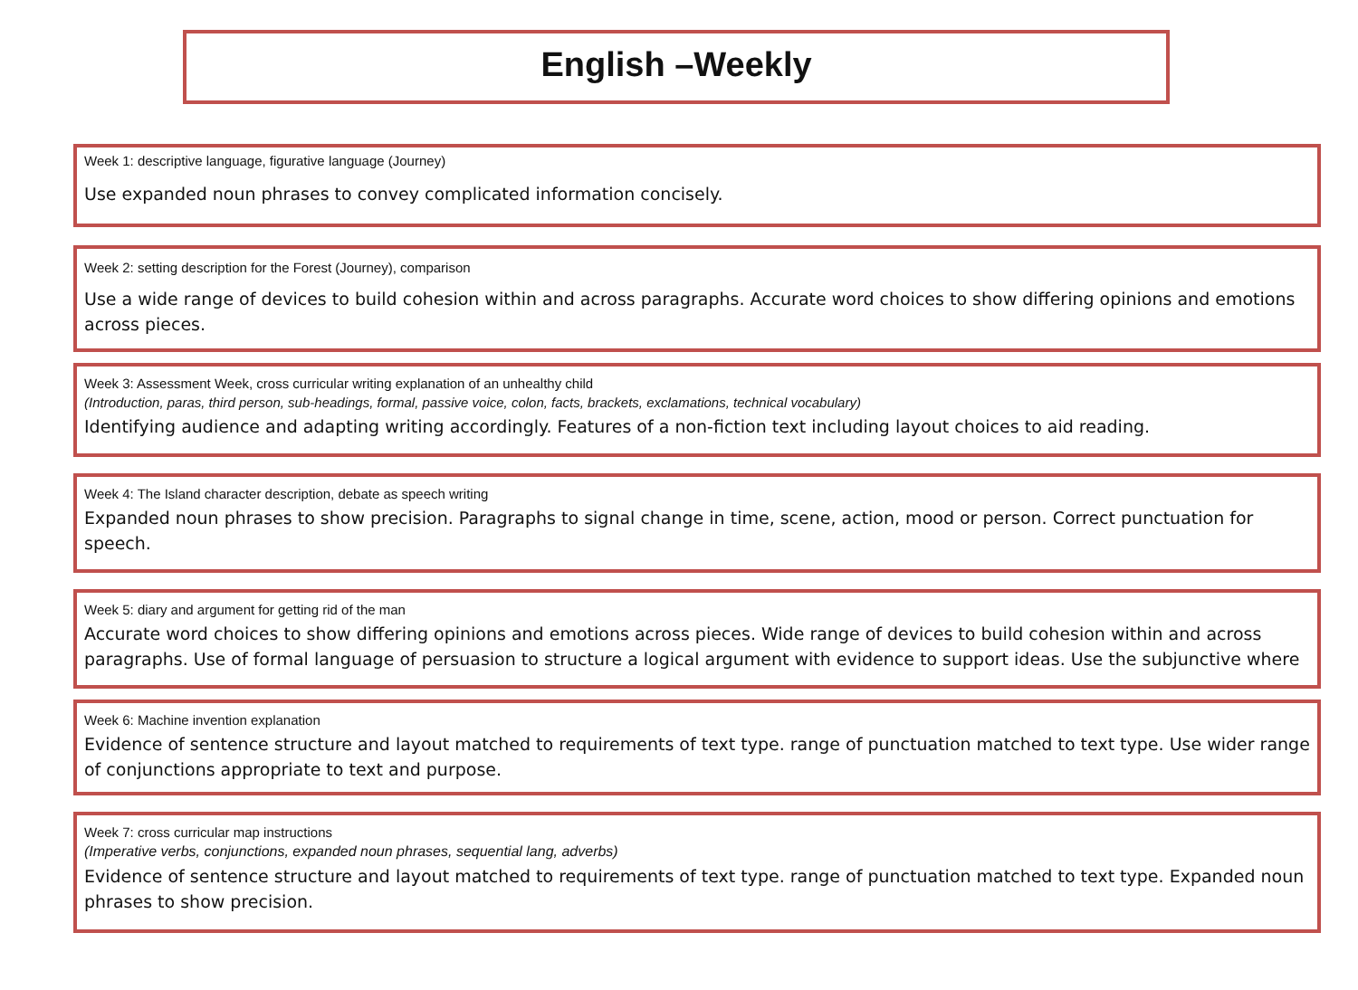English –Weekly
Week 1: descriptive language, figurative language (Journey)
Use expanded noun phrases to convey complicated information concisely.
Week 2: setting description for the Forest (Journey), comparison
Use a wide range of devices to build cohesion within and across paragraphs. Accurate word choices to show differing opinions and emotions across pieces.
Week 3: Assessment Week, cross curricular writing explanation of an unhealthy child
(Introduction, paras, third person, sub-headings, formal, passive voice, colon, facts, brackets, exclamations, technical vocabulary)
Identifying audience and adapting writing accordingly. Features of a non-fiction text including layout choices to aid reading.
Week 4: The Island character description, debate as speech writing
Expanded noun phrases to show precision. Paragraphs to signal change in time, scene, action, mood or person. Correct punctuation for speech.
Week 5: diary and argument for getting rid of the man
Accurate word choices to show differing opinions and emotions across pieces. Wide range of devices to build cohesion within and across paragraphs. Use of formal language of persuasion to structure a logical argument with evidence to support ideas. Use the subjunctive where
Week 6: Machine invention explanation
Evidence of sentence structure and layout matched to requirements of text type. range of punctuation matched to text type. Use wider range of conjunctions appropriate to text and purpose.
Week 7: cross curricular map instructions
(Imperative verbs, conjunctions, expanded noun phrases, sequential lang, adverbs)
Evidence of sentence structure and layout matched to requirements of text type. range of punctuation matched to text type. Expanded noun phrases to show precision.